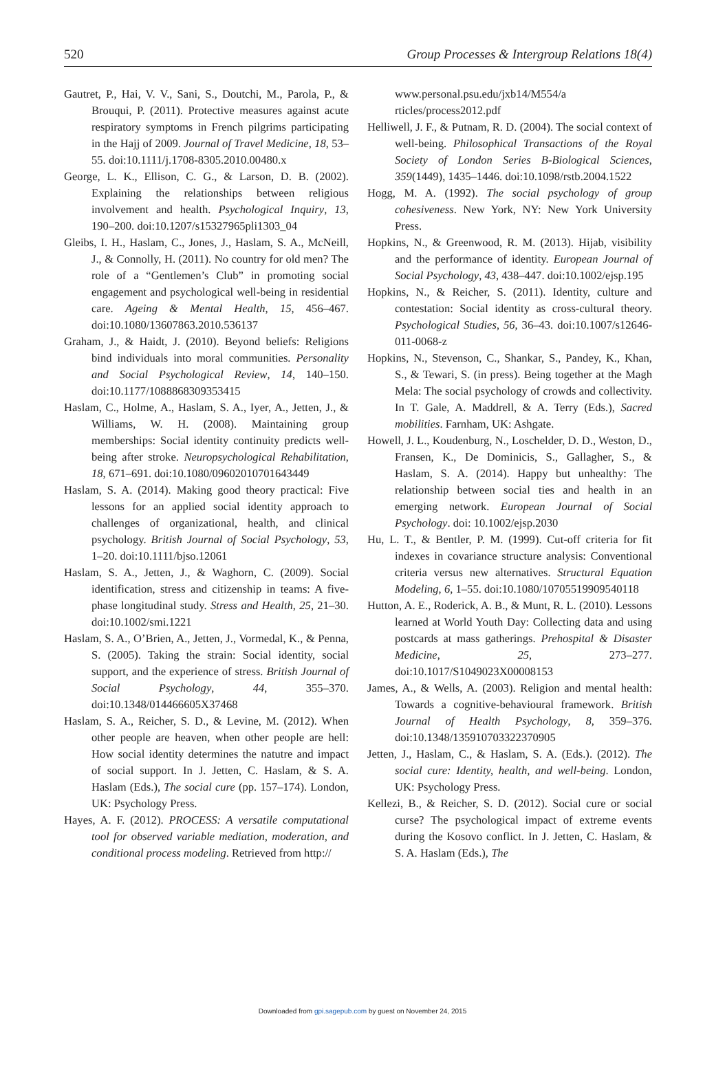520 Group Processes & Intergroup Relations 18(4)
Gautret, P., Hai, V. V., Sani, S., Doutchi, M., Parola, P., & Brouqui, P. (2011). Protective measures against acute respiratory symptoms in French pilgrims participating in the Hajj of 2009. Journal of Travel Medicine, 18, 53–55. doi:10.1111/j.1708-8305.2010.00480.x
George, L. K., Ellison, C. G., & Larson, D. B. (2002). Explaining the relationships between religious involvement and health. Psychological Inquiry, 13, 190–200. doi:10.1207/s15327965pli1303_04
Gleibs, I. H., Haslam, C., Jones, J., Haslam, S. A., McNeill, J., & Connolly, H. (2011). No country for old men? The role of a “Gentlemen’s Club” in promoting social engagement and psychological well-being in residential care. Ageing & Mental Health, 15, 456–467. doi:10.1080/13607863.2010.536137
Graham, J., & Haidt, J. (2010). Beyond beliefs: Religions bind individuals into moral communities. Personality and Social Psychological Review, 14, 140–150. doi:10.1177/1088868309353415
Haslam, C., Holme, A., Haslam, S. A., Iyer, A., Jetten, J., & Williams, W. H. (2008). Maintaining group memberships: Social identity continuity predicts well-being after stroke. Neuropsychological Rehabilitation, 18, 671–691. doi:10.1080/09602010701643449
Haslam, S. A. (2014). Making good theory practical: Five lessons for an applied social identity approach to challenges of organizational, health, and clinical psychology. British Journal of Social Psychology, 53, 1–20. doi:10.1111/bjso.12061
Haslam, S. A., Jetten, J., & Waghorn, C. (2009). Social identification, stress and citizenship in teams: A five-phase longitudinal study. Stress and Health, 25, 21–30. doi:10.1002/smi.1221
Haslam, S. A., O’Brien, A., Jetten, J., Vormedal, K., & Penna, S. (2005). Taking the strain: Social identity, social support, and the experience of stress. British Journal of Social Psychology, 44, 355–370. doi:10.1348/014466605X37468
Haslam, S. A., Reicher, S. D., & Levine, M. (2012). When other people are heaven, when other people are hell: How social identity determines the natutre and impact of social support. In J. Jetten, C. Haslam, & S. A. Haslam (Eds.), The social cure (pp. 157–174). London, UK: Psychology Press.
Hayes, A. F. (2012). PROCESS: A versatile computational tool for observed variable mediation, moderation, and conditional process modeling. Retrieved from http://
www.personal.psu.edu/jxb14/M554/a rticles/process2012.pdf
Helliwell, J. F., & Putnam, R. D. (2004). The social context of well-being. Philosophical Transactions of the Royal Society of London Series B-Biological Sciences, 359(1449), 1435–1446. doi:10.1098/rstb.2004.1522
Hogg, M. A. (1992). The social psychology of group cohesiveness. New York, NY: New York University Press.
Hopkins, N., & Greenwood, R. M. (2013). Hijab, visibility and the performance of identity. European Journal of Social Psychology, 43, 438–447. doi:10.1002/ejsp.195
Hopkins, N., & Reicher, S. (2011). Identity, culture and contestation: Social identity as cross-cultural theory. Psychological Studies, 56, 36–43. doi:10.1007/s12646-011-0068-z
Hopkins, N., Stevenson, C., Shankar, S., Pandey, K., Khan, S., & Tewari, S. (in press). Being together at the Magh Mela: The social psychology of crowds and collectivity. In T. Gale, A. Maddrell, & A. Terry (Eds.), Sacred mobilities. Farnham, UK: Ashgate.
Howell, J. L., Koudenburg, N., Loschelder, D. D., Weston, D., Fransen, K., De Dominicis, S., Gallagher, S., & Haslam, S. A. (2014). Happy but unhealthy: The relationship between social ties and health in an emerging network. European Journal of Social Psychology. doi: 10.1002/ejsp.2030
Hu, L. T., & Bentler, P. M. (1999). Cut-off criteria for fit indexes in covariance structure analysis: Conventional criteria versus new alternatives. Structural Equation Modeling, 6, 1–55. doi:10.1080/10705519909540118
Hutton, A. E., Roderick, A. B., & Munt, R. L. (2010). Lessons learned at World Youth Day: Collecting data and using postcards at mass gatherings. Prehospital & Disaster Medicine, 25, 273–277. doi:10.1017/S1049023X00008153
James, A., & Wells, A. (2003). Religion and mental health: Towards a cognitive-behavioural framework. British Journal of Health Psychology, 8, 359–376. doi:10.1348/135910703322370905
Jetten, J., Haslam, C., & Haslam, S. A. (Eds.). (2012). The social cure: Identity, health, and well-being. London, UK: Psychology Press.
Kellezi, B., & Reicher, S. D. (2012). Social cure or social curse? The psychological impact of extreme events during the Kosovo conflict. In J. Jetten, C. Haslam, & S. A. Haslam (Eds.), The
Downloaded from gpi.sagepub.com by guest on November 24, 2015